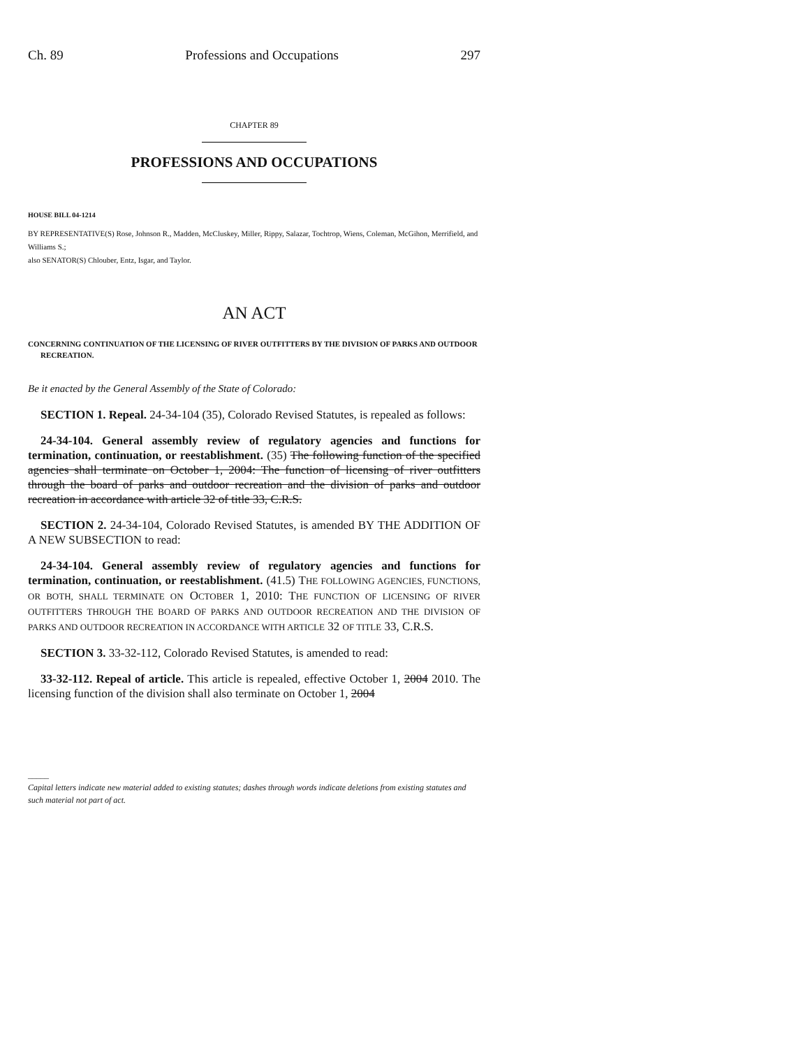Ch. 89 Professions and Occupations 297
CHAPTER 89
PROFESSIONS AND OCCUPATIONS
HOUSE BILL 04-1214
BY REPRESENTATIVE(S) Rose, Johnson R., Madden, McCluskey, Miller, Rippy, Salazar, Tochtrop, Wiens, Coleman, McGihon, Merrifield, and Williams S.;
also SENATOR(S) Chlouber, Entz, Isgar, and Taylor.
AN ACT
CONCERNING CONTINUATION OF THE LICENSING OF RIVER OUTFITTERS BY THE DIVISION OF PARKS AND OUTDOOR RECREATION.
Be it enacted by the General Assembly of the State of Colorado:
SECTION 1. Repeal. 24-34-104 (35), Colorado Revised Statutes, is repealed as follows:
24-34-104. General assembly review of regulatory agencies and functions for termination, continuation, or reestablishment. (35) The following function of the specified agencies shall terminate on October 1, 2004: The function of licensing of river outfitters through the board of parks and outdoor recreation and the division of parks and outdoor recreation in accordance with article 32 of title 33, C.R.S.
SECTION 2. 24-34-104, Colorado Revised Statutes, is amended BY THE ADDITION OF A NEW SUBSECTION to read:
24-34-104. General assembly review of regulatory agencies and functions for termination, continuation, or reestablishment. (41.5) THE FOLLOWING AGENCIES, FUNCTIONS, OR BOTH, SHALL TERMINATE ON OCTOBER 1, 2010: THE FUNCTION OF LICENSING OF RIVER OUTFITTERS THROUGH THE BOARD OF PARKS AND OUTDOOR RECREATION AND THE DIVISION OF PARKS AND OUTDOOR RECREATION IN ACCORDANCE WITH ARTICLE 32 OF TITLE 33, C.R.S.
SECTION 3. 33-32-112, Colorado Revised Statutes, is amended to read:
33-32-112. Repeal of article. This article is repealed, effective October 1, 2004 2010. The licensing function of the division shall also terminate on October 1, 2004
_____
Capital letters indicate new material added to existing statutes; dashes through words indicate deletions from existing statutes and such material not part of act.